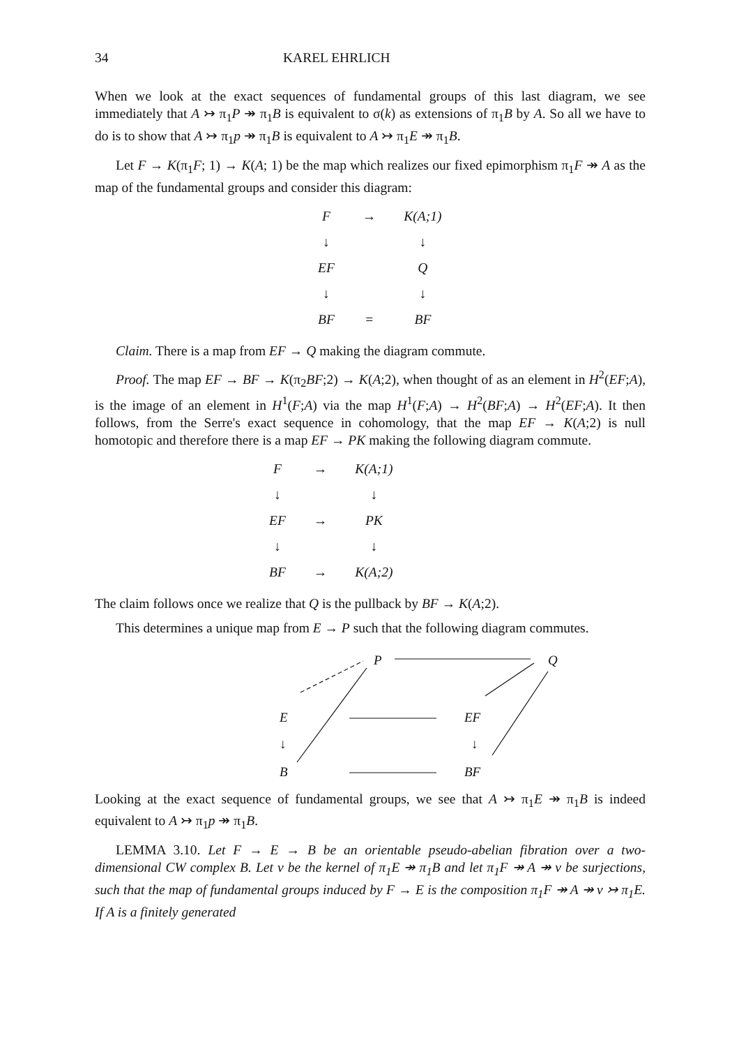34 KAREL EHRLICH
When we look at the exact sequences of fundamental groups of this last diagram, we see immediately that A ↣ π<sub>1</sub>P ↠ π<sub>1</sub>B is equivalent to σ(k) as extensions of π<sub>1</sub>B by A. So all we have to do is to show that A ↣ π<sub>1</sub>p ↠ π<sub>1</sub>B is equivalent to A ↣ π<sub>1</sub>E ↠ π<sub>1</sub>B.
Let F → K(π<sub>1</sub>F; 1) → K(A; 1) be the map which realizes our fixed epimorphism π<sub>1</sub>F ↠ A as the map of the fundamental groups and consider this diagram:
| F | → | K(A;1) |
| ↓ | | ↓ |
| EF | | Q |
| ↓ | | ↓ |
| BF | = | BF |
Claim. There is a map from EF → Q making the diagram commute.
Proof. The map EF → BF → K(π<sub>2</sub>BF;2) → K(A;2), when thought of as an element in H<sup>2</sup>(EF;A), is the image of an element in H<sup>1</sup>(F;A) via the map H<sup>1</sup>(F;A) → H<sup>2</sup>(BF;A) → H<sup>2</sup>(EF;A). It then follows, from the Serre's exact sequence in cohomology, that the map EF → K(A;2) is null homotopic and therefore there is a map EF → PK making the following diagram commute.
| F | → | K(A;1) |
| ↓ | | ↓ |
| EF | → | PK |
| ↓ | | ↓ |
| BF | → | K(A;2) |
The claim follows once we realize that Q is the pullback by BF → K(A;2).
This determines a unique map from E → P such that the following diagram commutes.
P
Q
E
EF
↓
↓
B
BF
Looking at the exact sequence of fundamental groups, we see that A ↣ π<sub>1</sub>E ↠ π<sub>1</sub>B is indeed equivalent to A ↣ π<sub>1</sub>p ↠ π<sub>1</sub>B.
LEMMA 3.10. Let F → E → B be an orientable pseudo-abelian fibration over a two-dimensional CW complex B. Let ν be the kernel of π<sub>1</sub>E ↠ π<sub>1</sub>B and let π<sub>1</sub>F ↠ A ↠ ν be surjections, such that the map of fundamental groups induced by F → E is the composition π<sub>1</sub>F ↠ A ↠ ν ↣ π<sub>1</sub>E. If A is a finitely generated